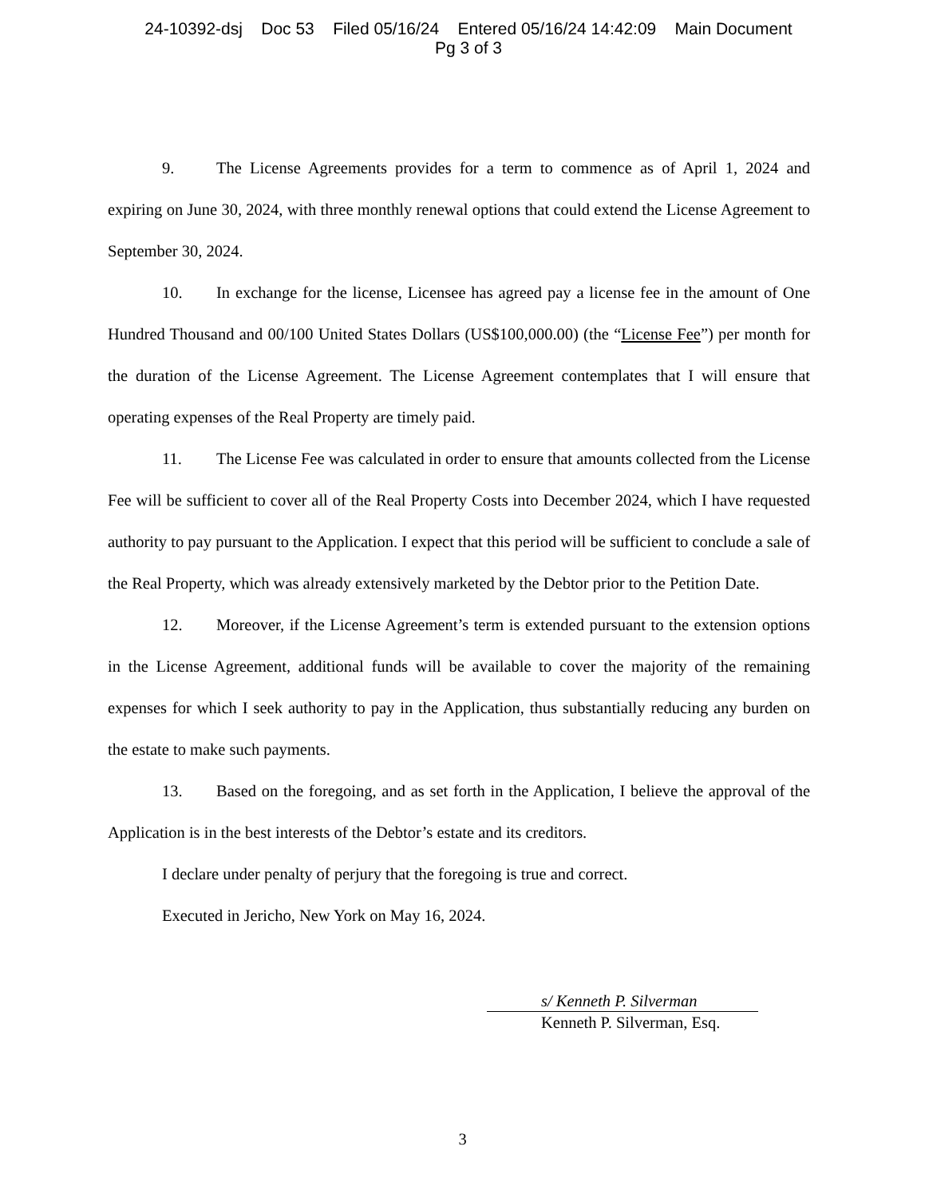24-10392-dsj Doc 53 Filed 05/16/24 Entered 05/16/24 14:42:09 Main Document
Pg 3 of 3
9. The License Agreements provides for a term to commence as of April 1, 2024 and expiring on June 30, 2024, with three monthly renewal options that could extend the License Agreement to September 30, 2024.
10. In exchange for the license, Licensee has agreed pay a license fee in the amount of One Hundred Thousand and 00/100 United States Dollars (US$100,000.00) (the “License Fee”) per month for the duration of the License Agreement. The License Agreement contemplates that I will ensure that operating expenses of the Real Property are timely paid.
11. The License Fee was calculated in order to ensure that amounts collected from the License Fee will be sufficient to cover all of the Real Property Costs into December 2024, which I have requested authority to pay pursuant to the Application. I expect that this period will be sufficient to conclude a sale of the Real Property, which was already extensively marketed by the Debtor prior to the Petition Date.
12. Moreover, if the License Agreement’s term is extended pursuant to the extension options in the License Agreement, additional funds will be available to cover the majority of the remaining expenses for which I seek authority to pay in the Application, thus substantially reducing any burden on the estate to make such payments.
13. Based on the foregoing, and as set forth in the Application, I believe the approval of the Application is in the best interests of the Debtor’s estate and its creditors.
I declare under penalty of perjury that the foregoing is true and correct.
Executed in Jericho, New York on May 16, 2024.
s/ Kenneth P. Silverman
Kenneth P. Silverman, Esq.
3